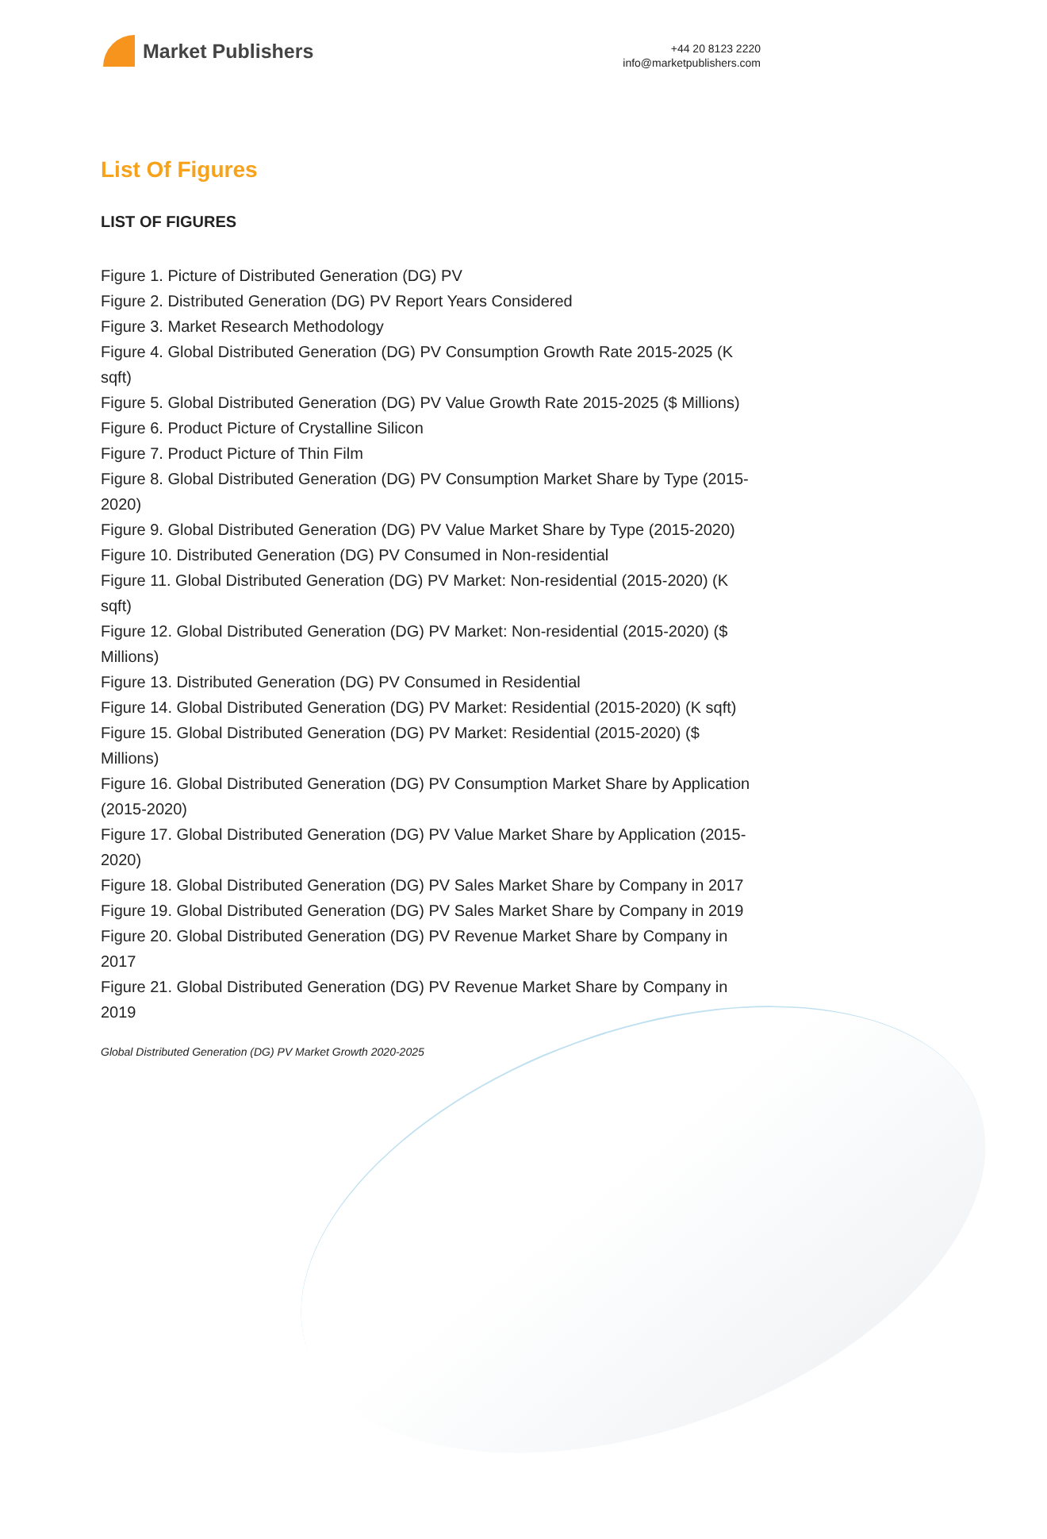Market Publishers
+44 20 8123 2220
info@marketpublishers.com
List Of Figures
LIST OF FIGURES
Figure 1. Picture of Distributed Generation (DG) PV
Figure 2. Distributed Generation (DG) PV Report Years Considered
Figure 3. Market Research Methodology
Figure 4. Global Distributed Generation (DG) PV Consumption Growth Rate 2015-2025 (K sqft)
Figure 5. Global Distributed Generation (DG) PV Value Growth Rate 2015-2025 ($ Millions)
Figure 6. Product Picture of Crystalline Silicon
Figure 7. Product Picture of Thin Film
Figure 8. Global Distributed Generation (DG) PV Consumption Market Share by Type (2015-2020)
Figure 9. Global Distributed Generation (DG) PV Value Market Share by Type (2015-2020)
Figure 10. Distributed Generation (DG) PV Consumed in Non-residential
Figure 11. Global Distributed Generation (DG) PV Market: Non-residential (2015-2020) (K sqft)
Figure 12. Global Distributed Generation (DG) PV Market: Non-residential (2015-2020) ($ Millions)
Figure 13. Distributed Generation (DG) PV Consumed in Residential
Figure 14. Global Distributed Generation (DG) PV Market: Residential (2015-2020) (K sqft)
Figure 15. Global Distributed Generation (DG) PV Market: Residential (2015-2020) ($ Millions)
Figure 16. Global Distributed Generation (DG) PV Consumption Market Share by Application (2015-2020)
Figure 17. Global Distributed Generation (DG) PV Value Market Share by Application (2015-2020)
Figure 18. Global Distributed Generation (DG) PV Sales Market Share by Company in 2017
Figure 19. Global Distributed Generation (DG) PV Sales Market Share by Company in 2019
Figure 20. Global Distributed Generation (DG) PV Revenue Market Share by Company in 2017
Figure 21. Global Distributed Generation (DG) PV Revenue Market Share by Company in 2019
Global Distributed Generation (DG) PV Market Growth 2020-2025